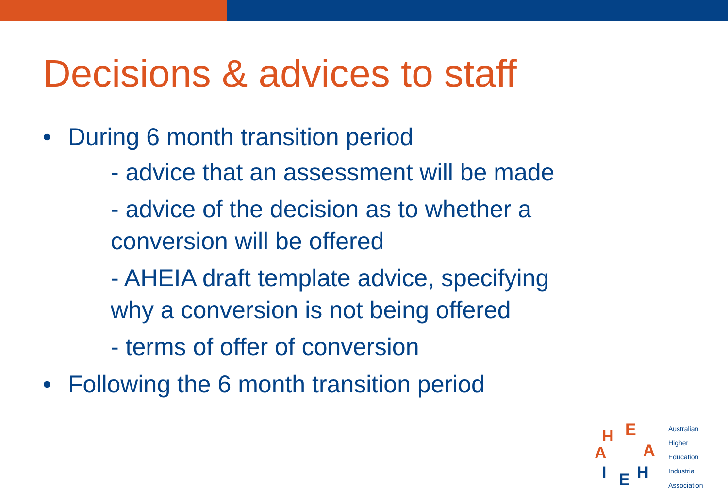Decisions & advices to staff
• During 6 month transition period
- advice that an assessment will be made
- advice of the decision as to whether a conversion will be offered
- AHEIA draft template advice, specifying why a conversion is not being offered
- terms of offer of conversion
• Following the 6 month transition period
H
E
A
A
I
E
H
Australian
Higher
Education
Industrial
Association